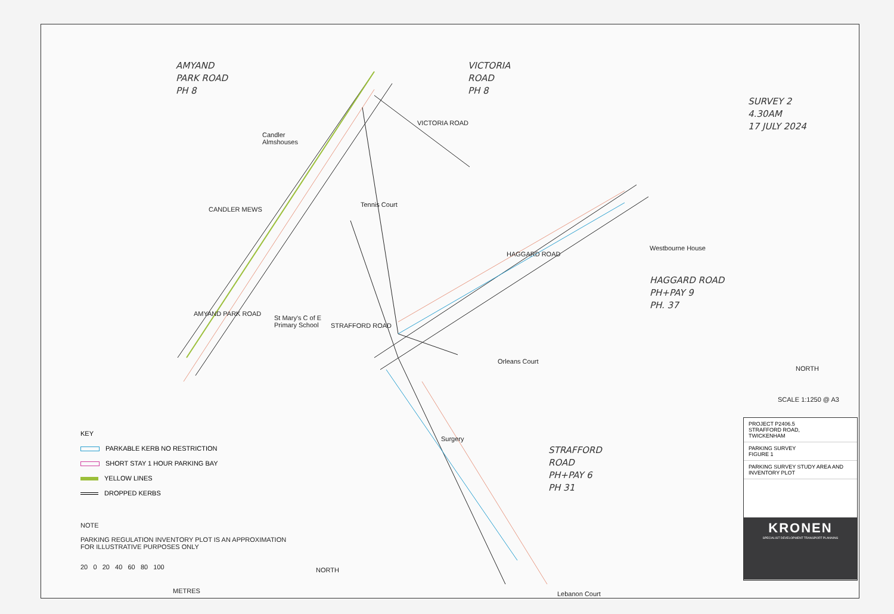AMYAND
PARK ROAD
PH 8
VICTORIA
ROAD
PH 8
SURVEY 2
4.30AM
17 JULY 2024
HAGGARD ROAD
PH+PAY 9
PH. 37
STRAFFORD
ROAD
PH+PAY 6
PH 31
Candler
Almshouses
St Mary's C of E
Primary School
Tennis Court
Orleans Court
Lebanon Court
CANDLER MEWS
AMYAND PARK ROAD
VICTORIA ROAD
HAGGARD ROAD
STRAFFORD ROAD
Westbourne House
Surgery
NORTH
SCALE 1:1250 @ A3
KEY
PARKABLE KERB NO RESTRICTION
SHORT STAY 1 HOUR PARKING BAY
YELLOW LINES
DROPPED KERBS
NOTE
PARKING REGULATION INVENTORY PLOT IS AN APPROXIMATION
FOR ILLUSTRATIVE PURPOSES ONLY
20 0 20 40 60 80 100
METRES
NORTH
PROJECT P2406.5
STRAFFORD ROAD,
TWICKENHAM
PARKING SURVEY
FIGURE 1
PARKING SURVEY STUDY AREA AND
INVENTORY PLOT
KRONEN
SPECIALIST DEVELOPMENT TRANSPORT PLANNING